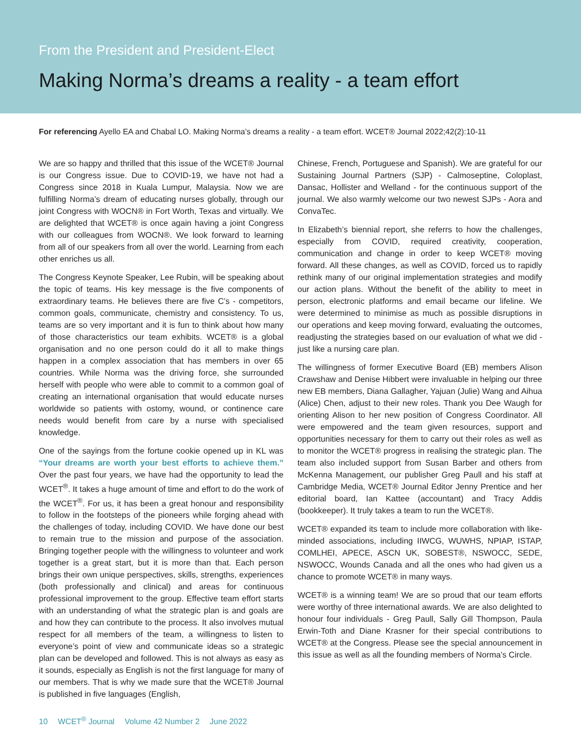From the President and President-Elect
Making Norma’s dreams a reality - a team effort
For referencing Ayello EA and Chabal LO. Making Norma’s dreams a reality - a team effort. WCET® Journal 2022;42(2):10-11
We are so happy and thrilled that this issue of the WCET® Journal is our Congress issue. Due to COVID-19, we have not had a Congress since 2018 in Kuala Lumpur, Malaysia. Now we are fulfilling Norma’s dream of educating nurses globally, through our joint Congress with WOCN® in Fort Worth, Texas and virtually. We are delighted that WCET® is once again having a joint Congress with our colleagues from WOCN®. We look forward to learning from all of our speakers from all over the world. Learning from each other enriches us all.
The Congress Keynote Speaker, Lee Rubin, will be speaking about the topic of teams. His key message is the five components of extraordinary teams. He believes there are five C’s - competitors, common goals, communicate, chemistry and consistency. To us, teams are so very important and it is fun to think about how many of those characteristics our team exhibits. WCET® is a global organisation and no one person could do it all to make things happen in a complex association that has members in over 65 countries. While Norma was the driving force, she surrounded herself with people who were able to commit to a common goal of creating an international organisation that would educate nurses worldwide so patients with ostomy, wound, or continence care needs would benefit from care by a nurse with specialised knowledge.
One of the sayings from the fortune cookie opened up in KL was “Your dreams are worth your best efforts to achieve them.” Over the past four years, we have had the opportunity to lead the WCET<sup>®</sup>. It takes a huge amount of time and effort to do the work of the WCET<sup>®</sup>. For us, it has been a great honour and responsibility to follow in the footsteps of the pioneers while forging ahead with the challenges of today, including COVID. We have done our best to remain true to the mission and purpose of the association. Bringing together people with the willingness to volunteer and work together is a great start, but it is more than that. Each person brings their own unique perspectives, skills, strengths, experiences (both professionally and clinical) and areas for continuous professional improvement to the group. Effective team effort starts with an understanding of what the strategic plan is and goals are and how they can contribute to the process. It also involves mutual respect for all members of the team, a willingness to listen to everyone’s point of view and communicate ideas so a strategic plan can be developed and followed. This is not always as easy as it sounds, especially as English is not the first language for many of our members. That is why we made sure that the WCET® Journal is published in five languages (English,
Chinese, French, Portuguese and Spanish). We are grateful for our Sustaining Journal Partners (SJP) - Calmoseptine, Coloplast, Dansac, Hollister and Welland - for the continuous support of the journal. We also warmly welcome our two newest SJPs - Aora and ConvaTec.
In Elizabeth’s biennial report, she referrs to how the challenges, especially from COVID, required creativity, cooperation, communication and change in order to keep WCET® moving forward. All these changes, as well as COVID, forced us to rapidly rethink many of our original implementation strategies and modify our action plans. Without the benefit of the ability to meet in person, electronic platforms and email became our lifeline. We were determined to minimise as much as possible disruptions in our operations and keep moving forward, evaluating the outcomes, readjusting the strategies based on our evaluation of what we did - just like a nursing care plan.
The willingness of former Executive Board (EB) members Alison Crawshaw and Denise Hibbert were invaluable in helping our three new EB members, Diana Gallagher, Yajuan (Julie) Wang and Aihua (Alice) Chen, adjust to their new roles. Thank you Dee Waugh for orienting Alison to her new position of Congress Coordinator. All were empowered and the team given resources, support and opportunities necessary for them to carry out their roles as well as to monitor the WCET® progress in realising the strategic plan. The team also included support from Susan Barber and others from McKenna Management, our publisher Greg Paull and his staff at Cambridge Media, WCET® Journal Editor Jenny Prentice and her editorial board, Ian Kattee (accountant) and Tracy Addis (bookkeeper). It truly takes a team to run the WCET®.
WCET® expanded its team to include more collaboration with like-minded associations, including IIWCG, WUWHS, NPIAP, ISTAP, COMLHEI, APECE, ASCN UK, SOBEST®, NSWOCC, SEDE, NSWOCC, Wounds Canada and all the ones who had given us a chance to promote WCET® in many ways.
WCET® is a winning team! We are so proud that our team efforts were worthy of three international awards. We are also delighted to honour four individuals - Greg Paull, Sally Gill Thompson, Paula Erwin-Toth and Diane Krasner for their special contributions to WCET® at the Congress. Please see the special announcement in this issue as well as all the founding members of Norma’s Circle.
10 WCET<sup>®</sup> Journal Volume 42 Number 2 June 2022